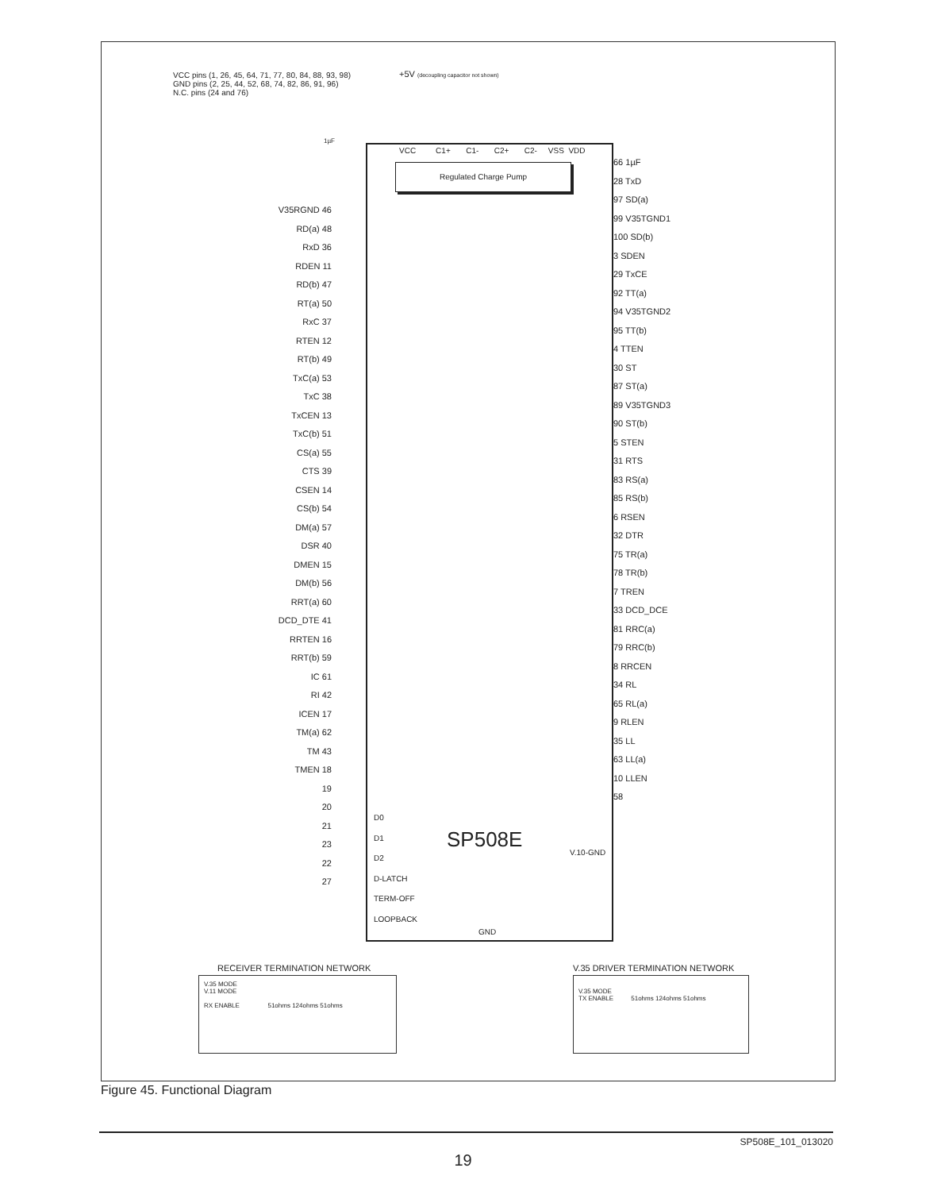VCC pins (1, 26, 45, 64, 71, 77, 80, 84, 88, 93, 98)
GND pins (2, 25, 44, 52, 68, 74, 82, 86, 91, 96)
N.C. pins (24 and 76)
+5V (decoupling capacitor not shown)
1µF
VCC C1+ C1- C2+ C2- VSS VDD
Regulated Charge Pump
SP508E
D0
D1
D2
D-LATCH
TERM-OFF
LOOPBACK
V.10-GND
GND
V35RGND 46
RD(a) 48
RxD 36
RDEN 11
RD(b) 47
RT(a) 50
RxC 37
RTEN 12
RT(b) 49
TxC(a) 53
TxC 38
TxCEN 13
TxC(b) 51
CS(a) 55
CTS 39
CSEN 14
CS(b) 54
DM(a) 57
DSR 40
DMEN 15
DM(b) 56
RRT(a) 60
DCD_DTE 41
RRTEN 16
RRT(b) 59
IC 61
RI 42
ICEN 17
TM(a) 62
TM 43
TMEN 18
19
20
21
23
22
27
66 1µF
28 TxD
97 SD(a)
99 V35TGND1
100 SD(b)
3 SDEN
29 TxCE
92 TT(a)
94 V35TGND2
95 TT(b)
4 TTEN
30 ST
87 ST(a)
89 V35TGND3
90 ST(b)
5 STEN
31 RTS
83 RS(a)
85 RS(b)
6 RSEN
32 DTR
75 TR(a)
78 TR(b)
7 TREN
33 DCD_DCE
81 RRC(a)
79 RRC(b)
8 RRCEN
34 RL
65 RL(a)
9 RLEN
35 LL
63 LL(a)
10 LLEN
58
RECEIVER TERMINATION NETWORK
V.35 MODE
V.11 MODE
RX ENABLE 51ohms 124ohms 51ohms
V.35 DRIVER TERMINATION NETWORK
V.35 MODE
TX ENABLE 51ohms 124ohms 51ohms
Figure 45. Functional Diagram
SP508E_101_013020
19